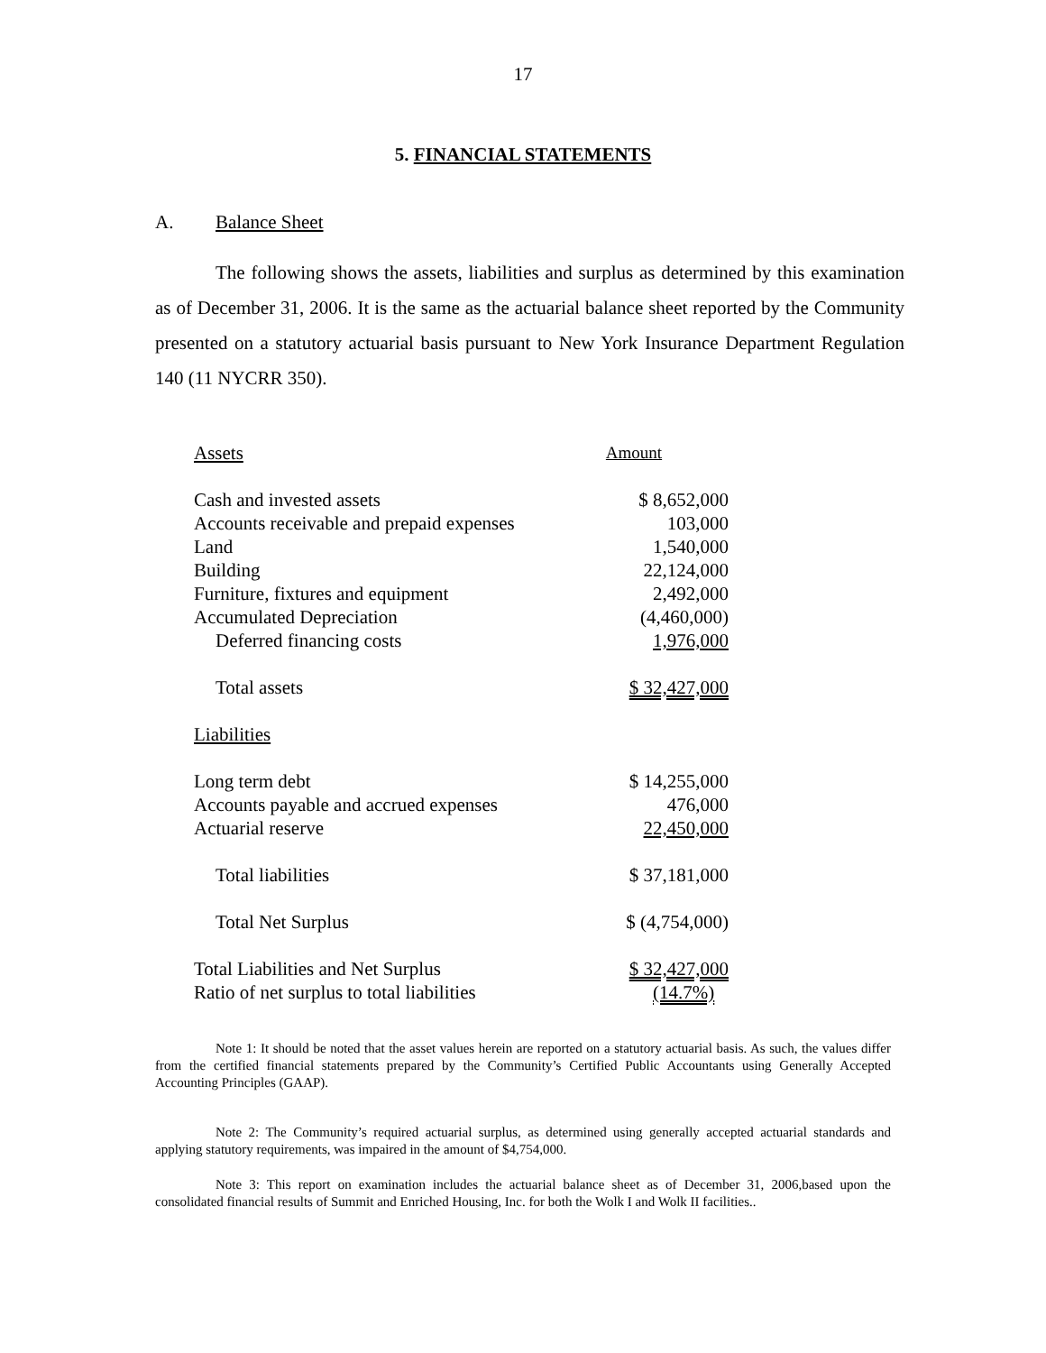17
5. FINANCIAL STATEMENTS
A. Balance Sheet
The following shows the assets, liabilities and surplus as determined by this examination as of December 31, 2006. It is the same as the actuarial balance sheet reported by the Community presented on a statutory actuarial basis pursuant to New York Insurance Department Regulation 140 (11 NYCRR 350).
| Assets | Amount |
| --- | --- |
| Cash and invested assets | $ 8,652,000 |
| Accounts receivable and prepaid expenses | 103,000 |
| Land | 1,540,000 |
| Building | 22,124,000 |
| Furniture, fixtures and equipment | 2,492,000 |
| Accumulated Depreciation | (4,460,000) |
| Deferred financing costs | 1,976,000 |
| Total assets | $ 32,427,000 |
| Liabilities | |
| Long term debt | $ 14,255,000 |
| Accounts payable and accrued expenses | 476,000 |
| Actuarial reserve | 22,450,000 |
| Total liabilities | $ 37,181,000 |
| Total Net Surplus | $ (4,754,000) |
| Total Liabilities and Net Surplus | $ 32,427,000 |
| Ratio of net surplus to total liabilities | (14.7%) |
Note 1: It should be noted that the asset values herein are reported on a statutory actuarial basis. As such, the values differ from the certified financial statements prepared by the Community’s Certified Public Accountants using Generally Accepted Accounting Principles (GAAP).
Note 2: The Community’s required actuarial surplus, as determined using generally accepted actuarial standards and applying statutory requirements, was impaired in the amount of $4,754,000.
Note 3: This report on examination includes the actuarial balance sheet as of December 31, 2006,based upon the consolidated financial results of Summit and Enriched Housing, Inc. for both the Wolk I and Wolk II facilities..